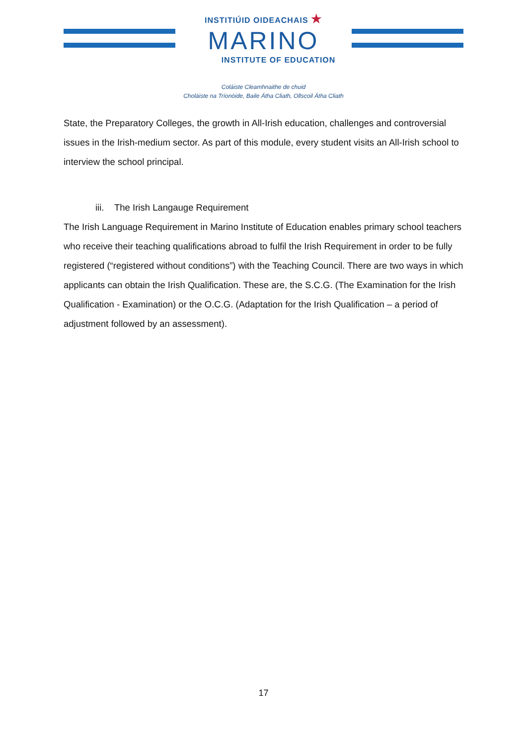INSTITIÚID OIDEACHAIS ★
MARINO
INSTITUTE OF EDUCATION
Coláiste Cleamhnaithe de chuid
Choláiste na Tríonóide, Baile Átha Cliath, Ollscoil Átha Cliath
State, the Preparatory Colleges, the growth in All-Irish education, challenges and controversial issues in the Irish-medium sector. As part of this module, every student visits an All-Irish school to interview the school principal.
iii. The Irish Langauge Requirement
The Irish Language Requirement in Marino Institute of Education enables primary school teachers who receive their teaching qualifications abroad to fulfil the Irish Requirement in order to be fully registered (“registered without conditions”) with the Teaching Council. There are two ways in which applicants can obtain the Irish Qualification. These are, the S.C.G. (The Examination for the Irish Qualification - Examination) or the O.C.G. (Adaptation for the Irish Qualification – a period of adjustment followed by an assessment).
17